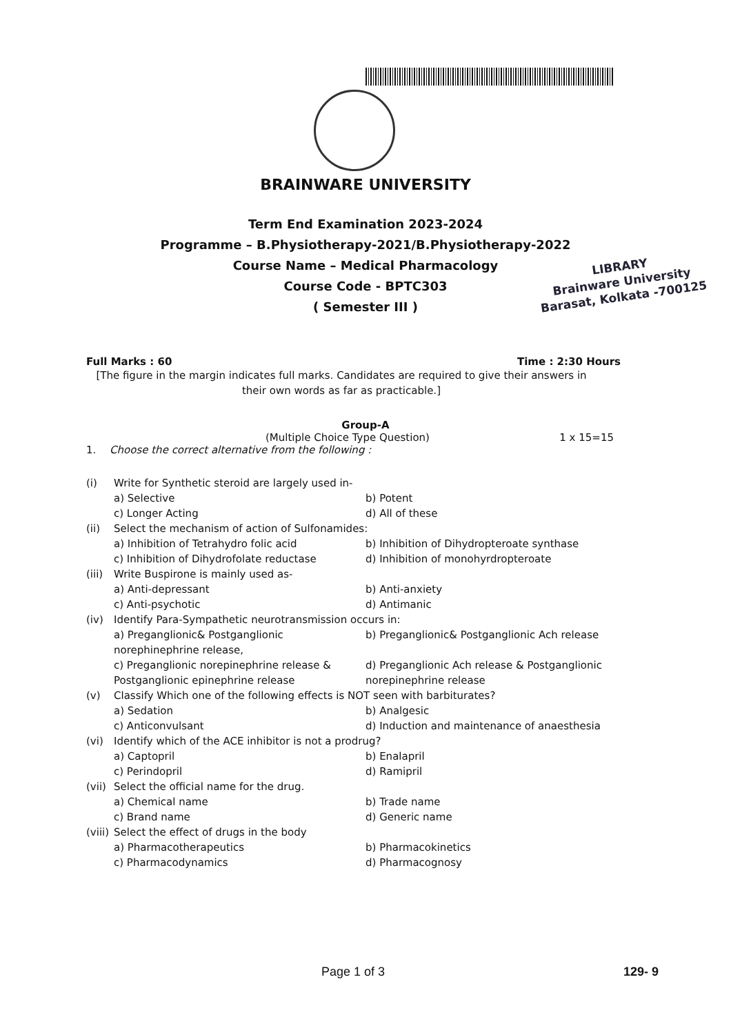LIBRARY
Brainware University
Barasat, Kolkata -700125
BRAINWARE UNIVERSITY
Term End Examination 2023-2024
Programme – B.Physiotherapy-2021/B.Physiotherapy-2022
Course Name – Medical Pharmacology
Course Code - BPTC303
( Semester III )
Full Marks : 60 Time : 2:30 Hours
[The figure in the margin indicates full marks. Candidates are required to give their answers in their own words as far as practicable.]
Group-A
(Multiple Choice Type Question) 1 x 15=15
1. Choose the correct alternative from the following :
(i) Write for Synthetic steroid are largely used in- a) Selective b) Potent c) Longer Acting d) All of these (ii) Select the mechanism of action of Sulfonamides: a) Inhibition of Tetrahydro folic acid b) Inhibition of Dihydropteroate synthase c) Inhibition of Dihydrofolate reductase d) Inhibition of monohyrdropteroate (iii) Write Buspirone is mainly used as- a) Anti-depressant b) Anti-anxiety c) Anti-psychotic d) Antimanic (iv) Identify Para-Sympathetic neurotransmission occurs in: a) Preganglionic& Postganglionic norephinephrine release, b) Preganglionic& Postganglionic Ach release c) Preganglionic norepinephrine release & Postganglionic epinephrine release d) Preganglionic Ach release & Postganglionic norepinephrine release (v) Classify Which one of the following effects is NOT seen with barbiturates? a) Sedation b) Analgesic c) Anticonvulsant d) Induction and maintenance of anaesthesia (vi) Identify which of the ACE inhibitor is not a prodrug? a) Captopril b) Enalapril c) Perindopril d) Ramipril (vii) Select the official name for the drug. a) Chemical name b) Trade name c) Brand name d) Generic name (viii) Select the effect of drugs in the body a) Pharmacotherapeutics b) Pharmacokinetics c) Pharmacodynamics d) Pharmacognosy
Page 1 of 3 129- 9